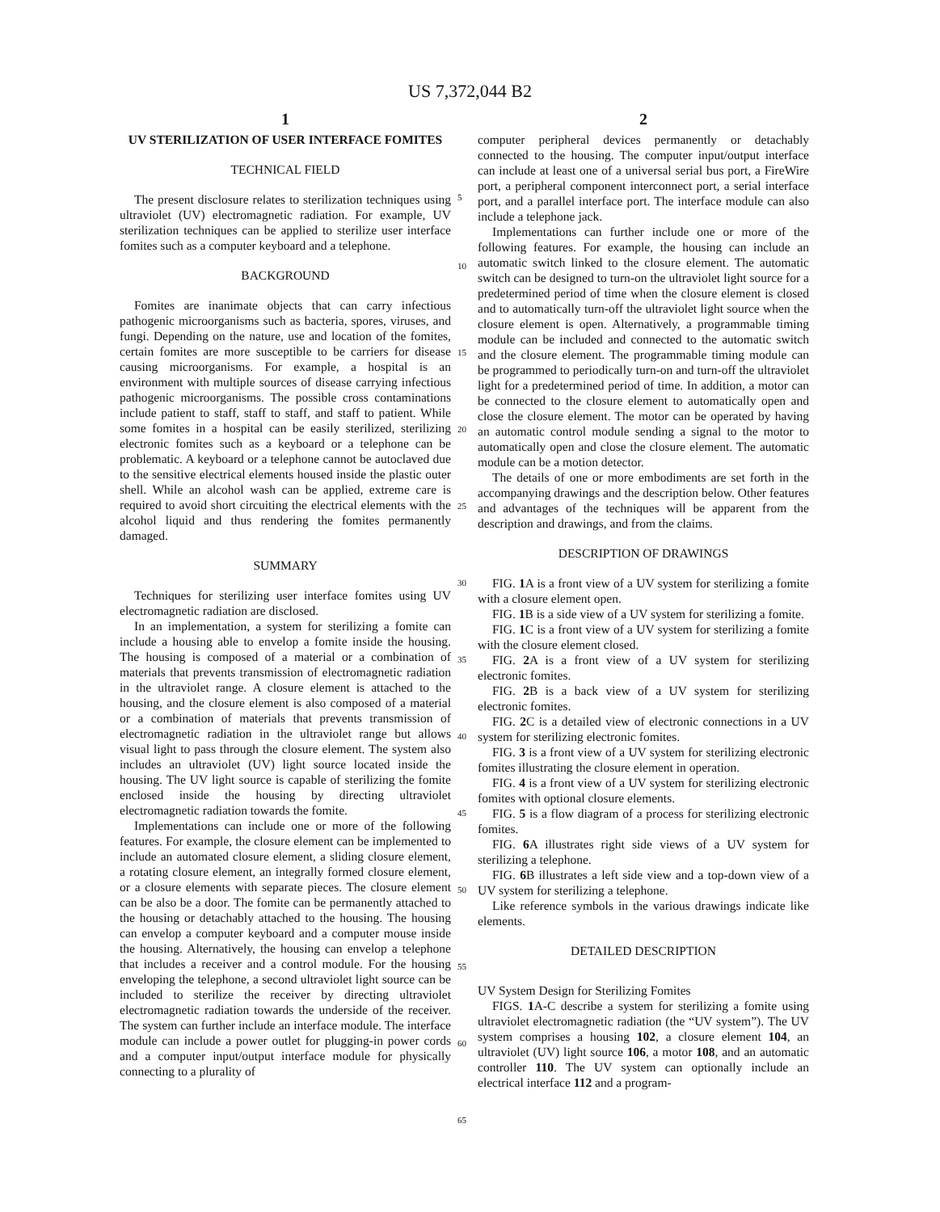US 7,372,044 B2
1
UV STERILIZATION OF USER INTERFACE FOMITES
TECHNICAL FIELD
The present disclosure relates to sterilization techniques using ultraviolet (UV) electromagnetic radiation. For example, UV sterilization techniques can be applied to sterilize user interface fomites such as a computer keyboard and a telephone.
BACKGROUND
Fomites are inanimate objects that can carry infectious pathogenic microorganisms such as bacteria, spores, viruses, and fungi. Depending on the nature, use and location of the fomites, certain fomites are more susceptible to be carriers for disease causing microorganisms. For example, a hospital is an environment with multiple sources of disease carrying infectious pathogenic microorganisms. The possible cross contaminations include patient to staff, staff to staff, and staff to patient. While some fomites in a hospital can be easily sterilized, sterilizing electronic fomites such as a keyboard or a telephone can be problematic. A keyboard or a telephone cannot be autoclaved due to the sensitive electrical elements housed inside the plastic outer shell. While an alcohol wash can be applied, extreme care is required to avoid short circuiting the electrical elements with the alcohol liquid and thus rendering the fomites permanently damaged.
SUMMARY
Techniques for sterilizing user interface fomites using UV electromagnetic radiation are disclosed.
In an implementation, a system for sterilizing a fomite can include a housing able to envelop a fomite inside the housing. The housing is composed of a material or a combination of materials that prevents transmission of electromagnetic radiation in the ultraviolet range. A closure element is attached to the housing, and the closure element is also composed of a material or a combination of materials that prevents transmission of electromagnetic radiation in the ultraviolet range but allows visual light to pass through the closure element. The system also includes an ultraviolet (UV) light source located inside the housing. The UV light source is capable of sterilizing the fomite enclosed inside the housing by directing ultraviolet electromagnetic radiation towards the fomite.
Implementations can include one or more of the following features. For example, the closure element can be implemented to include an automated closure element, a sliding closure element, a rotating closure element, an integrally formed closure element, or a closure elements with separate pieces. The closure element can be also be a door. The fomite can be permanently attached to the housing or detachably attached to the housing. The housing can envelop a computer keyboard and a computer mouse inside the housing. Alternatively, the housing can envelop a telephone that includes a receiver and a control module. For the housing enveloping the telephone, a second ultraviolet light source can be included to sterilize the receiver by directing ultraviolet electromagnetic radiation towards the underside of the receiver. The system can further include an interface module. The interface module can include a power outlet for plugging-in power cords and a computer input/output interface module for physically connecting to a plurality of
2
computer peripheral devices permanently or detachably connected to the housing. The computer input/output interface can include at least one of a universal serial bus port, a FireWire port, a peripheral component interconnect port, a serial interface port, and a parallel interface port. The interface module can also include a telephone jack.
Implementations can further include one or more of the following features. For example, the housing can include an automatic switch linked to the closure element. The automatic switch can be designed to turn-on the ultraviolet light source for a predetermined period of time when the closure element is closed and to automatically turn-off the ultraviolet light source when the closure element is open. Alternatively, a programmable timing module can be included and connected to the automatic switch and the closure element. The programmable timing module can be programmed to periodically turn-on and turn-off the ultraviolet light for a predetermined period of time. In addition, a motor can be connected to the closure element to automatically open and close the closure element. The motor can be operated by having an automatic control module sending a signal to the motor to automatically open and close the closure element. The automatic module can be a motion detector.
The details of one or more embodiments are set forth in the accompanying drawings and the description below. Other features and advantages of the techniques will be apparent from the description and drawings, and from the claims.
DESCRIPTION OF DRAWINGS
FIG. 1 A is a front view of a UV system for sterilizing a fomite with a closure element open.
FIG. 1 B is a side view of a UV system for sterilizing a fomite.
FIG. 1 C is a front view of a UV system for sterilizing a fomite with the closure element closed.
FIG. 2 A is a front view of a UV system for sterilizing electronic fomites.
FIG. 2 B is a back view of a UV system for sterilizing electronic fomites.
FIG. 2 C is a detailed view of electronic connections in a UV system for sterilizing electronic fomites.
FIG. 3 is a front view of a UV system for sterilizing electronic fomites illustrating the closure element in operation.
FIG. 4 is a front view of a UV system for sterilizing electronic fomites with optional closure elements.
FIG. 5 is a flow diagram of a process for sterilizing electronic fomites.
FIG. 6 A illustrates right side views of a UV system for sterilizing a telephone.
FIG. 6 B illustrates a left side view and a top-down view of a UV system for sterilizing a telephone.
Like reference symbols in the various drawings indicate like elements.
DETAILED DESCRIPTION
UV System Design for Sterilizing Fomites
FIGS. 1 A-C describe a system for sterilizing a fomite using ultraviolet electromagnetic radiation (the “UV system”). The UV system comprises a housing 102, a closure element 104, an ultraviolet (UV) light source 106, a motor 108, and an automatic controller 110. The UV system can optionally include an electrical interface 112 and a program-
5
10
15
20
25
30
35
40
45
50
55
60
65